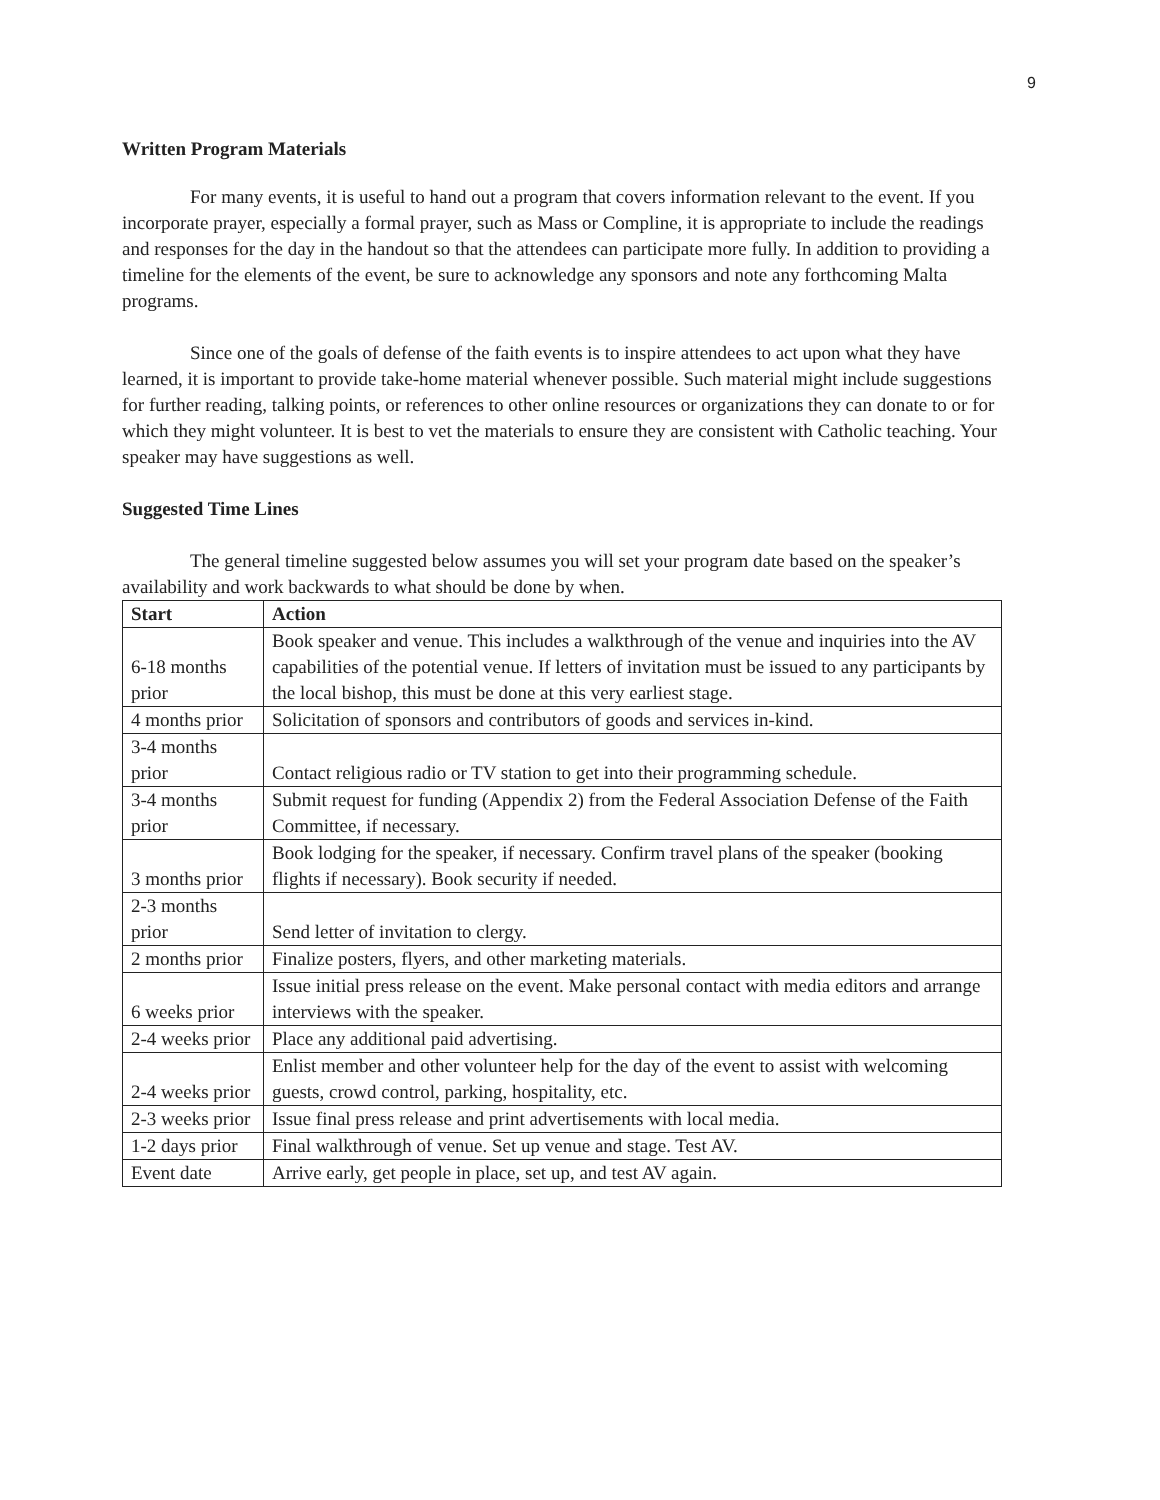9
Written Program Materials
For many events, it is useful to hand out a program that covers information relevant to the event. If you incorporate prayer, especially a formal prayer, such as Mass or Compline, it is appropriate to include the readings and responses for the day in the handout so that the attendees can participate more fully. In addition to providing a timeline for the elements of the event, be sure to acknowledge any sponsors and note any forthcoming Malta programs.
Since one of the goals of defense of the faith events is to inspire attendees to act upon what they have learned, it is important to provide take-home material whenever possible. Such material might include suggestions for further reading, talking points, or references to other online resources or organizations they can donate to or for which they might volunteer. It is best to vet the materials to ensure they are consistent with Catholic teaching. Your speaker may have suggestions as well.
Suggested Time Lines
The general timeline suggested below assumes you will set your program date based on the speaker’s availability and work backwards to what should be done by when.
| Start | Action |
| --- | --- |
| 6-18 months prior | Book speaker and venue. This includes a walkthrough of the venue and inquiries into the AV capabilities of the potential venue. If letters of invitation must be issued to any participants by the local bishop, this must be done at this very earliest stage. |
| 4 months prior | Solicitation of sponsors and contributors of goods and services in-kind. |
| 3-4 months prior | Contact religious radio or TV station to get into their programming schedule. |
| 3-4 months prior | Submit request for funding (Appendix 2) from the Federal Association Defense of the Faith Committee, if necessary. |
| 3 months prior | Book lodging for the speaker, if necessary. Confirm travel plans of the speaker (booking flights if necessary). Book security if needed. |
| 2-3 months prior | Send letter of invitation to clergy. |
| 2 months prior | Finalize posters, flyers, and other marketing materials. |
| 6 weeks prior | Issue initial press release on the event. Make personal contact with media editors and arrange interviews with the speaker. |
| 2-4 weeks prior | Place any additional paid advertising. |
| 2-4 weeks prior | Enlist member and other volunteer help for the day of the event to assist with welcoming guests, crowd control, parking, hospitality, etc. |
| 2-3 weeks prior | Issue final press release and print advertisements with local media. |
| 1-2 days prior | Final walkthrough of venue. Set up venue and stage. Test AV. |
| Event date | Arrive early, get people in place, set up, and test AV again. |